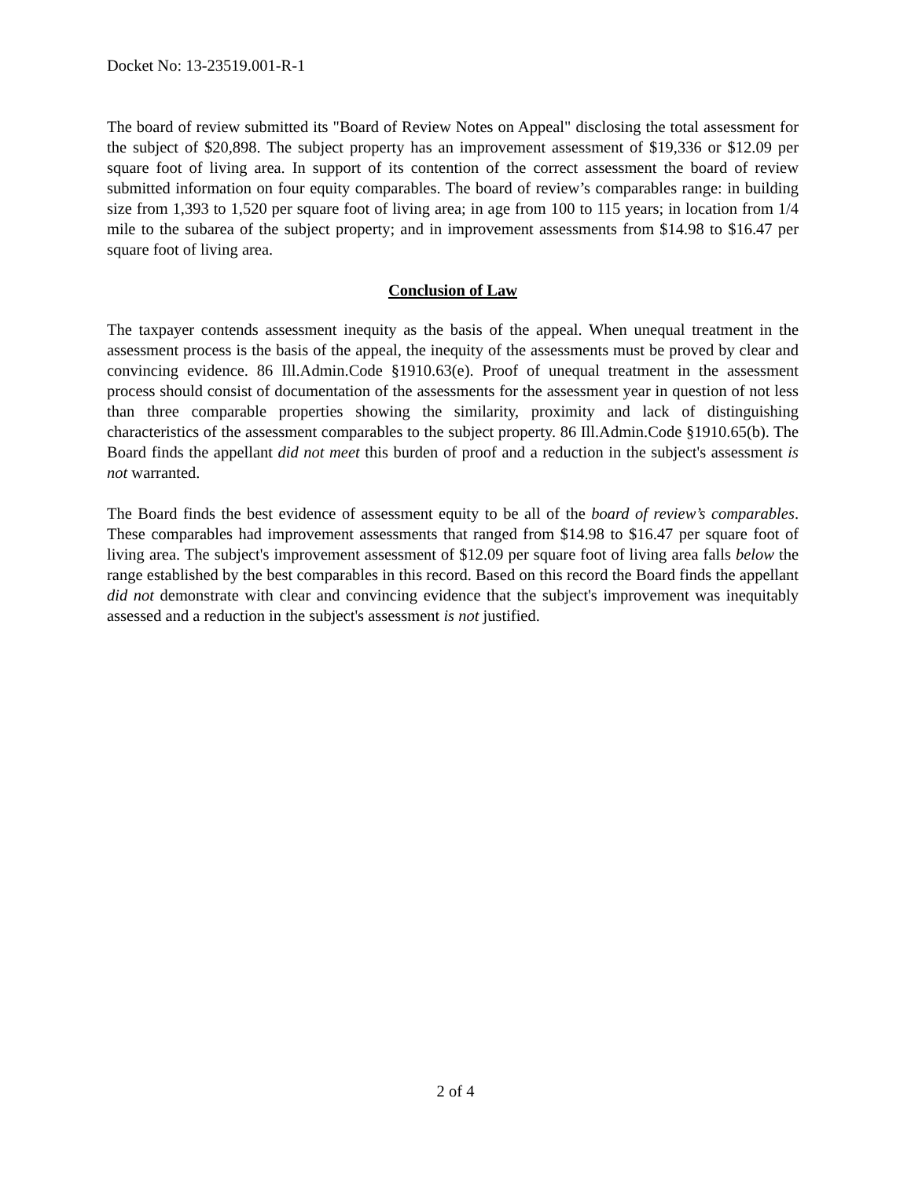Docket No: 13-23519.001-R-1
The board of review submitted its "Board of Review Notes on Appeal" disclosing the total assessment for the subject of $20,898. The subject property has an improvement assessment of $19,336 or $12.09 per square foot of living area. In support of its contention of the correct assessment the board of review submitted information on four equity comparables. The board of review’s comparables range: in building size from 1,393 to 1,520 per square foot of living area; in age from 100 to 115 years; in location from 1/4 mile to the subarea of the subject property; and in improvement assessments from $14.98 to $16.47 per square foot of living area.
Conclusion of Law
The taxpayer contends assessment inequity as the basis of the appeal. When unequal treatment in the assessment process is the basis of the appeal, the inequity of the assessments must be proved by clear and convincing evidence. 86 Ill.Admin.Code §1910.63(e). Proof of unequal treatment in the assessment process should consist of documentation of the assessments for the assessment year in question of not less than three comparable properties showing the similarity, proximity and lack of distinguishing characteristics of the assessment comparables to the subject property. 86 Ill.Admin.Code §1910.65(b). The Board finds the appellant did not meet this burden of proof and a reduction in the subject's assessment is not warranted.
The Board finds the best evidence of assessment equity to be all of the board of review’s comparables. These comparables had improvement assessments that ranged from $14.98 to $16.47 per square foot of living area. The subject's improvement assessment of $12.09 per square foot of living area falls below the range established by the best comparables in this record. Based on this record the Board finds the appellant did not demonstrate with clear and convincing evidence that the subject's improvement was inequitably assessed and a reduction in the subject's assessment is not justified.
2 of 4